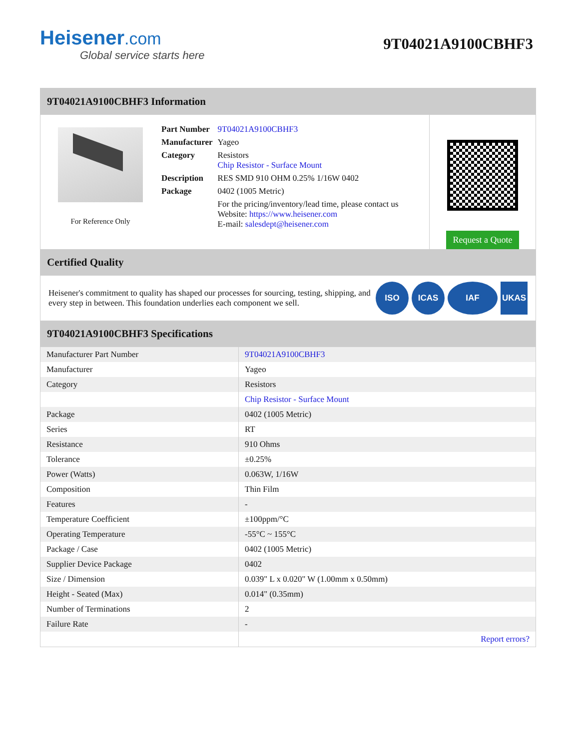Heisener.com
Global service starts here
9T04021A9100CBHF3
9T04021A9100CBHF3 Information
For Reference Only
| Part Number | 9T04021A9100CBHF3 |
| Manufacturer | Yageo |
| Category | Resistors Chip Resistor - Surface Mount |
| Description | RES SMD 910 OHM 0.25% 1/16W 0402 |
| Package | 0402 (1005 Metric) |
| | For the pricing/inventory/lead time, please contact us Website: https://www.heisener.com E-mail: salesdept@heisener.com |
Request a Quote
Certified Quality
Heisener's commitment to quality has shaped our processes for sourcing, testing, shipping, and every step in between. This foundation underlies each component we sell.
ISO ICAS IAF UKAS
9T04021A9100CBHF3 Specifications
| Manufacturer Part Number | 9T04021A9100CBHF3 |
| Manufacturer | Yageo |
| Category | Resistors |
| | Chip Resistor - Surface Mount |
| Package | 0402 (1005 Metric) |
| Series | RT |
| Resistance | 910 Ohms |
| Tolerance | ±0.25% |
| Power (Watts) | 0.063W, 1/16W |
| Composition | Thin Film |
| Features | - |
| Temperature Coefficient | ±100ppm/°C |
| Operating Temperature | -55°C ~ 155°C |
| Package / Case | 0402 (1005 Metric) |
| Supplier Device Package | 0402 |
| Size / Dimension | 0.039" L x 0.020" W (1.00mm x 0.50mm) |
| Height - Seated (Max) | 0.014" (0.35mm) |
| Number of Terminations | 2 |
| Failure Rate | - |
| | Report errors? |